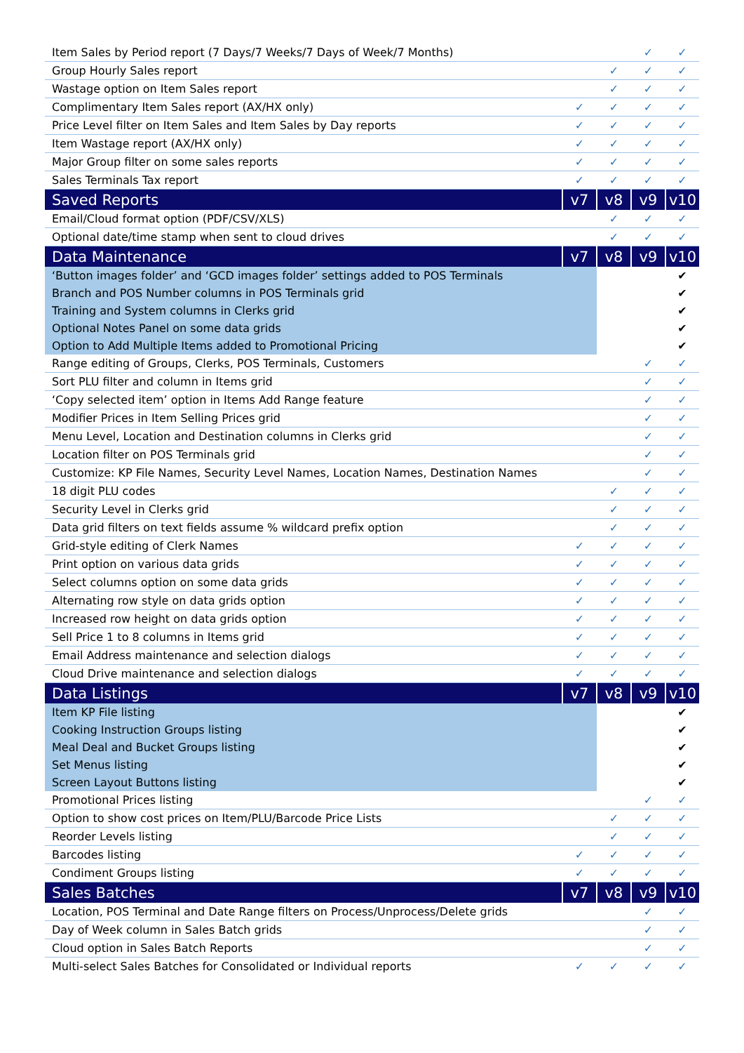| Item Sales by Period report (7 Days/7 Weeks/7 Days of Week/7 Months) | | | ✓ | ✓ |
| Group Hourly Sales report | | ✓ | ✓ | ✓ |
| Wastage option on Item Sales report | | ✓ | ✓ | ✓ |
| Complimentary Item Sales report (AX/HX only) | ✓ | ✓ | ✓ | ✓ |
| Price Level filter on Item Sales and Item Sales by Day reports | ✓ | ✓ | ✓ | ✓ |
| Item Wastage report (AX/HX only) | ✓ | ✓ | ✓ | ✓ |
| Major Group filter on some sales reports | ✓ | ✓ | ✓ | ✓ |
| Sales Terminals Tax report | ✓ | ✓ | ✓ | ✓ |
| Saved Reports | v7 | v8 | v9 | v10 |
| Email/Cloud format option (PDF/CSV/XLS) | | ✓ | ✓ | ✓ |
| Optional date/time stamp when sent to cloud drives | | ✓ | ✓ | ✓ |
| Data Maintenance | v7 | v8 | v9 | v10 |
| ‘Button images folder’ and ‘GCD images folder’ settings added to POS Terminals | | | | ✔ |
| Branch and POS Number columns in POS Terminals grid | | | | ✔ |
| Training and System columns in Clerks grid | | | | ✔ |
| Optional Notes Panel on some data grids | | | | ✔ |
| Option to Add Multiple Items added to Promotional Pricing | | | | ✔ |
| Range editing of Groups, Clerks, POS Terminals, Customers | | | ✓ | ✓ |
| Sort PLU filter and column in Items grid | | | ✓ | ✓ |
| ‘Copy selected item’ option in Items Add Range feature | | | ✓ | ✓ |
| Modifier Prices in Item Selling Prices grid | | | ✓ | ✓ |
| Menu Level, Location and Destination columns in Clerks grid | | | ✓ | ✓ |
| Location filter on POS Terminals grid | | | ✓ | ✓ |
| Customize: KP File Names, Security Level Names, Location Names, Destination Names | | | ✓ | ✓ |
| 18 digit PLU codes | | ✓ | ✓ | ✓ |
| Security Level in Clerks grid | | ✓ | ✓ | ✓ |
| Data grid filters on text fields assume % wildcard prefix option | | ✓ | ✓ | ✓ |
| Grid-style editing of Clerk Names | ✓ | ✓ | ✓ | ✓ |
| Print option on various data grids | ✓ | ✓ | ✓ | ✓ |
| Select columns option on some data grids | ✓ | ✓ | ✓ | ✓ |
| Alternating row style on data grids option | ✓ | ✓ | ✓ | ✓ |
| Increased row height on data grids option | ✓ | ✓ | ✓ | ✓ |
| Sell Price 1 to 8 columns in Items grid | ✓ | ✓ | ✓ | ✓ |
| Email Address maintenance and selection dialogs | ✓ | ✓ | ✓ | ✓ |
| Cloud Drive maintenance and selection dialogs | ✓ | ✓ | ✓ | ✓ |
| Data Listings | v7 | v8 | v9 | v10 |
| Item KP File listing | | | | ✔ |
| Cooking Instruction Groups listing | | | | ✔ |
| Meal Deal and Bucket Groups listing | | | | ✔ |
| Set Menus listing | | | | ✔ |
| Screen Layout Buttons listing | | | | ✔ |
| Promotional Prices listing | | | ✓ | ✓ |
| Option to show cost prices on Item/PLU/Barcode Price Lists | | ✓ | ✓ | ✓ |
| Reorder Levels listing | | ✓ | ✓ | ✓ |
| Barcodes listing | ✓ | ✓ | ✓ | ✓ |
| Condiment Groups listing | ✓ | ✓ | ✓ | ✓ |
| Sales Batches | v7 | v8 | v9 | v10 |
| Location, POS Terminal and Date Range filters on Process/Unprocess/Delete grids | | | ✓ | ✓ |
| Day of Week column in Sales Batch grids | | | ✓ | ✓ |
| Cloud option in Sales Batch Reports | | | ✓ | ✓ |
| Multi-select Sales Batches for Consolidated or Individual reports | ✓ | ✓ | ✓ | ✓ |